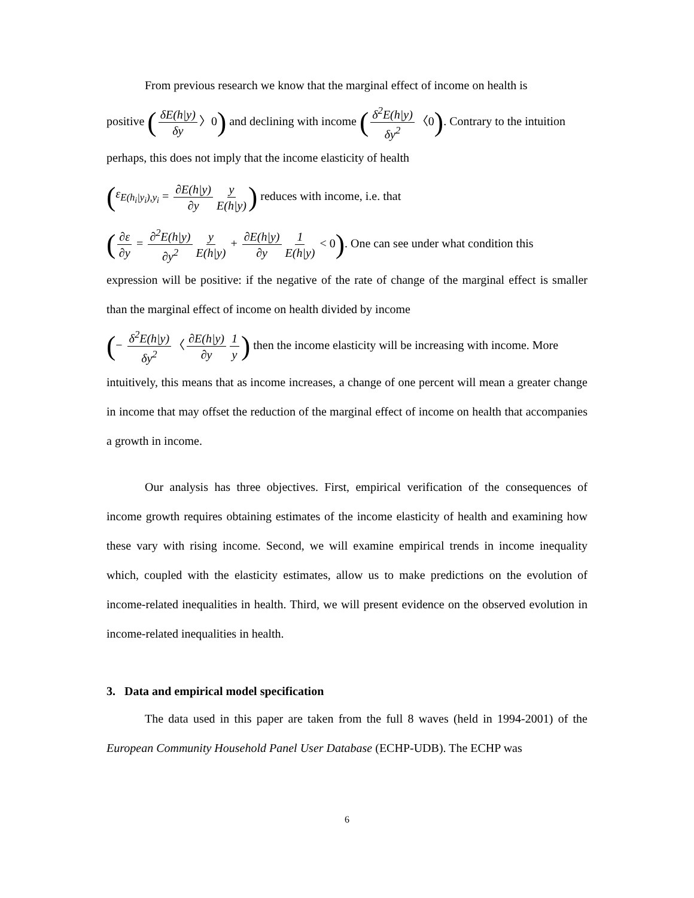From previous research we know that the marginal effect of income on health is
positive (δE(h|y) δy 〉0) and declining with income (δ<sup>2</sup>E(h|y) δy<sup>2</sup> 〈0). Contrary to the intuition
perhaps, this does not imply that the income elasticity of health
(ε<sub>E(h<sub>i</sub>|y<sub>i</sub>),y<sub>i</sub></sub> = ∂E(h|y) ∂y y E(h|y)) reduces with income, i.e. that
(∂ε ∂y = ∂<sup>2</sup>E(h|y) ∂y<sup>2</sup> y E(h|y) + ∂E(h|y) ∂y 1 E(h|y) < 0). One can see under what condition this
expression will be positive: if the negative of the rate of change of the marginal effect is smaller than the marginal effect of income on health divided by income
(− δ<sup>2</sup>E(h|y) δy<sup>2</sup> 〈 ∂E(h|y) ∂y 1 y) then the income elasticity will be increasing with income. More
intuitively, this means that as income increases, a change of one percent will mean a greater change in income that may offset the reduction of the marginal effect of income on health that accompanies a growth in income.
Our analysis has three objectives. First, empirical verification of the consequences of income growth requires obtaining estimates of the income elasticity of health and examining how these vary with rising income. Second, we will examine empirical trends in income inequality which, coupled with the elasticity estimates, allow us to make predictions on the evolution of income-related inequalities in health. Third, we will present evidence on the observed evolution in income-related inequalities in health.
3. Data and empirical model specification
The data used in this paper are taken from the full 8 waves (held in 1994-2001) of the European Community Household Panel User Database (ECHP-UDB). The ECHP was
6